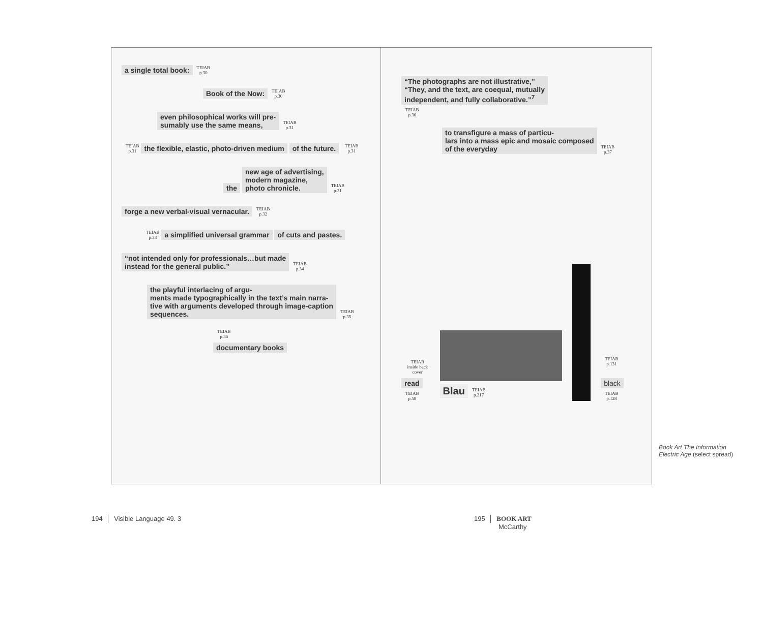a single total book: TEIAB
p.30
Book of the Now: TEIAB
p.30
even philosophical works will pre-
sumably use the same means, TEIAB
p.31
TEIAB
p.31 the flexible, elastic, photo-driven medium of the future. TEIAB
p.31
the new age of advertising,
modern magazine,
photo chronicle. TEIAB
p.31
forge a new verbal-visual vernacular. TEIAB
p.32
TEIAB
p.33 a simplified universal grammar of cuts and pastes.
“not intended only for professionals…but made
instead for the general public.” TEIAB
p.34
the playful interlacing of argu-
ments made typographically in the text’s main narra-
tive with arguments developed through image-caption
sequences. TEIAB
p.35
TEIAB
p.36
documentary books
“The photographs are not illustrative,”
“They, and the text, are coequal, mutually
independent, and fully collaborative.”<sup>7</sup>
TEIAB
p.36
to transfigure a mass of particu-
lars into a mass epic and mosaic composed
of the everyday TEIAB
p.37
TEIAB
inside back cover
read TEIAB
p.58
Blau TEIAB
p.217
TEIAB
p.131
black TEIAB
p.128
Book Art The Information
Electric Age (select spread)
194 │ Visible Language 49. 3
195 │ BOOK ART
McCarthy